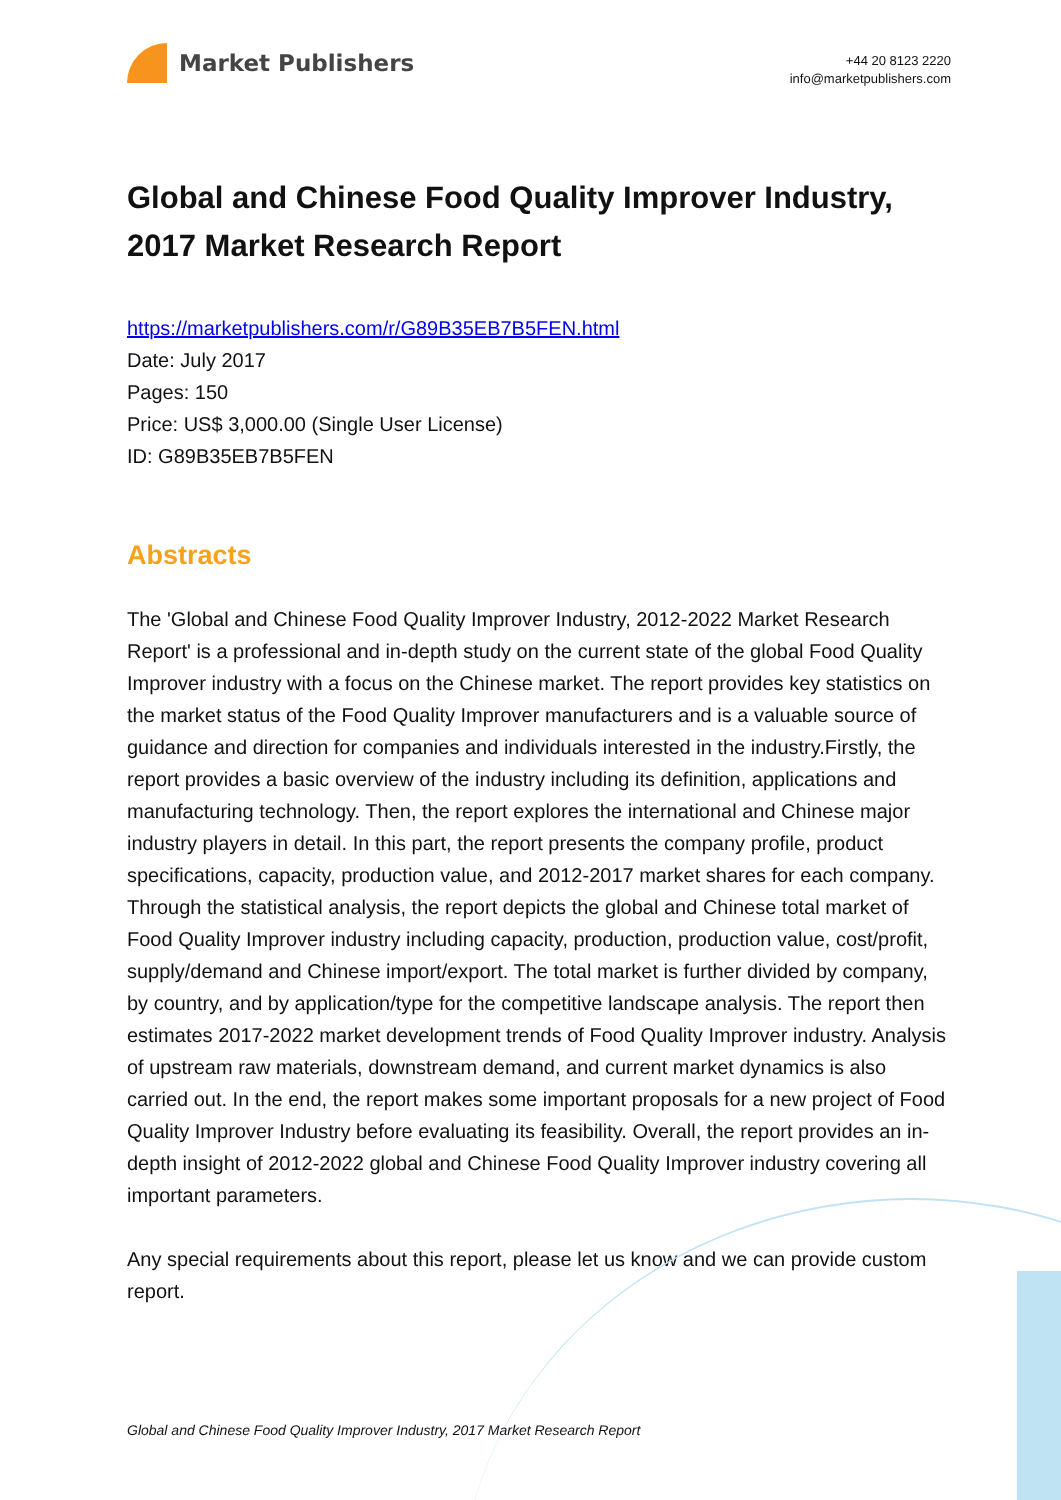Market Publishers
+44 20 8123 2220
info@marketpublishers.com
Global and Chinese Food Quality Improver Industry, 2017 Market Research Report
https://marketpublishers.com/r/G89B35EB7B5FEN.html
Date: July 2017
Pages: 150
Price: US$ 3,000.00 (Single User License)
ID: G89B35EB7B5FEN
Abstracts
The 'Global and Chinese Food Quality Improver Industry, 2012-2022 Market Research Report' is a professional and in-depth study on the current state of the global Food Quality Improver industry with a focus on the Chinese market. The report provides key statistics on the market status of the Food Quality Improver manufacturers and is a valuable source of guidance and direction for companies and individuals interested in the industry.Firstly, the report provides a basic overview of the industry including its definition, applications and manufacturing technology. Then, the report explores the international and Chinese major industry players in detail. In this part, the report presents the company profile, product specifications, capacity, production value, and 2012-2017 market shares for each company. Through the statistical analysis, the report depicts the global and Chinese total market of Food Quality Improver industry including capacity, production, production value, cost/profit, supply/demand and Chinese import/export. The total market is further divided by company, by country, and by application/type for the competitive landscape analysis. The report then estimates 2017-2022 market development trends of Food Quality Improver industry. Analysis of upstream raw materials, downstream demand, and current market dynamics is also carried out. In the end, the report makes some important proposals for a new project of Food Quality Improver Industry before evaluating its feasibility. Overall, the report provides an in-depth insight of 2012-2022 global and Chinese Food Quality Improver industry covering all important parameters.
Any special requirements about this report, please let us know and we can provide custom report.
Global and Chinese Food Quality Improver Industry, 2017 Market Research Report